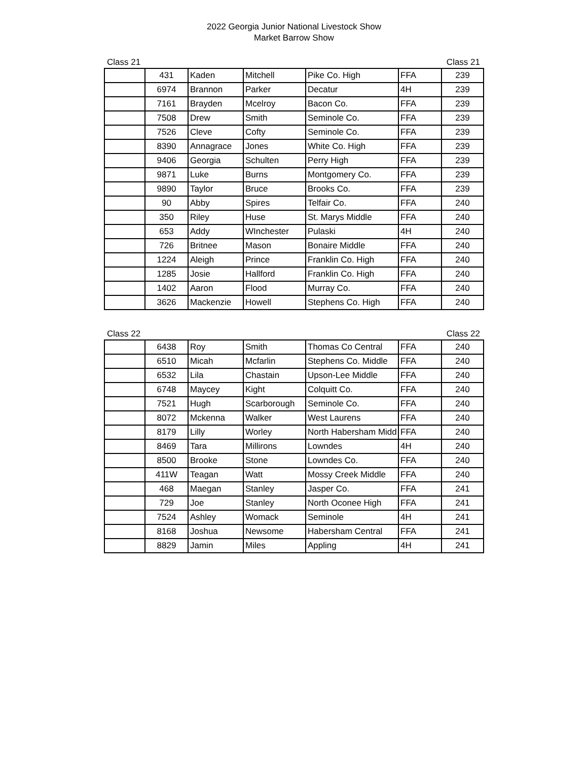2022 Georgia Junior National Livestock Show
Market Barrow Show
Class 21 Class 21
| | 431 | Kaden | Mitchell | Pike Co. High | FFA | 239 |
| | 6974 | Brannon | Parker | Decatur | 4H | 239 |
| | 7161 | Brayden | Mcelroy | Bacon Co. | FFA | 239 |
| | 7508 | Drew | Smith | Seminole Co. | FFA | 239 |
| | 7526 | Cleve | Cofty | Seminole Co. | FFA | 239 |
| | 8390 | Annagrace | Jones | White Co. High | FFA | 239 |
| | 9406 | Georgia | Schulten | Perry High | FFA | 239 |
| | 9871 | Luke | Burns | Montgomery Co. | FFA | 239 |
| | 9890 | Taylor | Bruce | Brooks Co. | FFA | 239 |
| | 90 | Abby | Spires | Telfair Co. | FFA | 240 |
| | 350 | Riley | Huse | St. Marys Middle | FFA | 240 |
| | 653 | Addy | WInchester | Pulaski | 4H | 240 |
| | 726 | Britnee | Mason | Bonaire Middle | FFA | 240 |
| | 1224 | Aleigh | Prince | Franklin Co. High | FFA | 240 |
| | 1285 | Josie | Hallford | Franklin Co. High | FFA | 240 |
| | 1402 | Aaron | Flood | Murray Co. | FFA | 240 |
| | 3626 | Mackenzie | Howell | Stephens Co. High | FFA | 240 |
Class 22 Class 22
| | 6438 | Roy | Smith | Thomas Co Central | FFA | 240 |
| | 6510 | Micah | Mcfarlin | Stephens Co. Middle | FFA | 240 |
| | 6532 | Lila | Chastain | Upson-Lee Middle | FFA | 240 |
| | 6748 | Maycey | Kight | Colquitt Co. | FFA | 240 |
| | 7521 | Hugh | Scarborough | Seminole Co. | FFA | 240 |
| | 8072 | Mckenna | Walker | West Laurens | FFA | 240 |
| | 8179 | Lilly | Worley | North Habersham Midd | FFA | 240 |
| | 8469 | Tara | Millirons | Lowndes | 4H | 240 |
| | 8500 | Brooke | Stone | Lowndes Co. | FFA | 240 |
| | 411W | Teagan | Watt | Mossy Creek Middle | FFA | 240 |
| | 468 | Maegan | Stanley | Jasper Co. | FFA | 241 |
| | 729 | Joe | Stanley | North Oconee High | FFA | 241 |
| | 7524 | Ashley | Womack | Seminole | 4H | 241 |
| | 8168 | Joshua | Newsome | Habersham Central | FFA | 241 |
| | 8829 | Jamin | Miles | Appling | 4H | 241 |